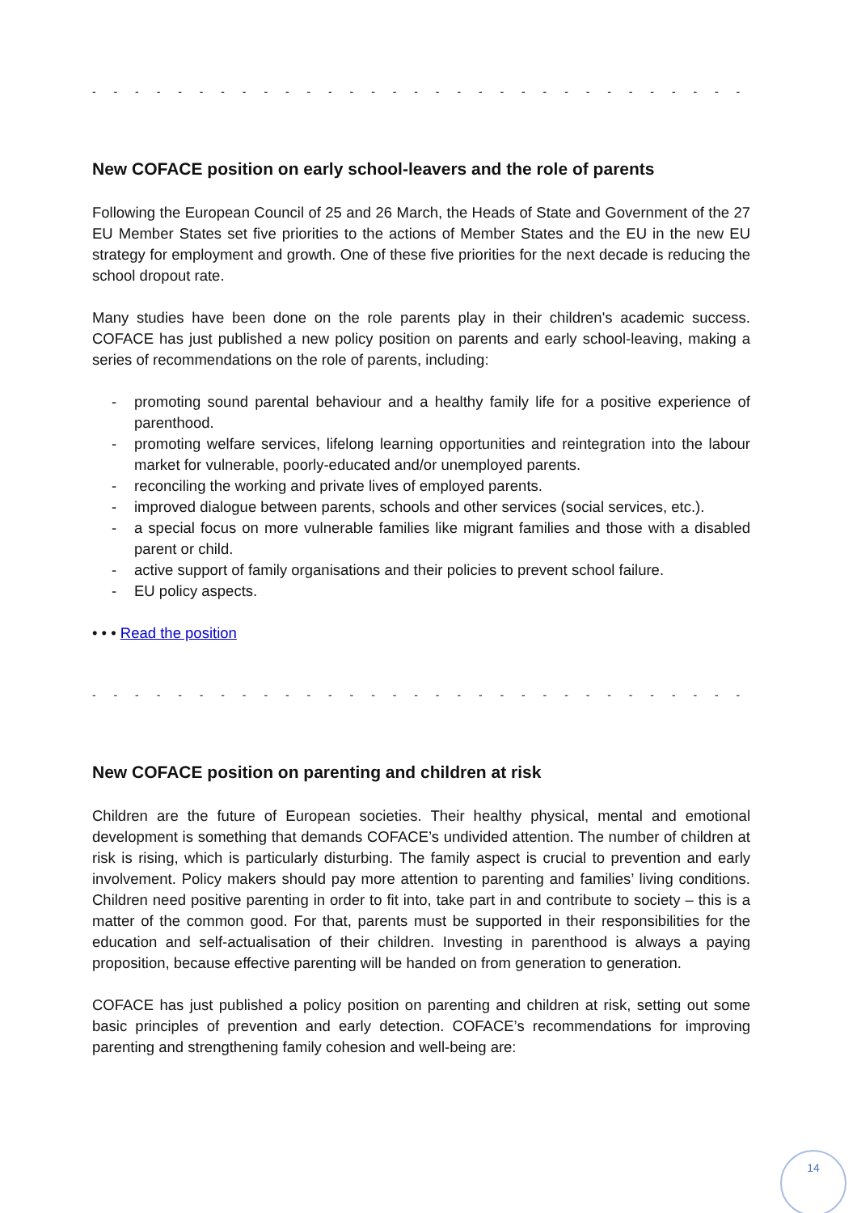- - - - - - - - - - - - - - - - - - - - - - - - - - - - - - - - - - - - - - - - - - - - - - - - - - -
New COFACE position on early school-leavers and the role of parents
Following the European Council of 25 and 26 March, the Heads of State and Government of the 27 EU Member States set five priorities to the actions of Member States and the EU in the new EU strategy for employment and growth. One of these five priorities for the next decade is reducing the school dropout rate.
Many studies have been done on the role parents play in their children's academic success. COFACE has just published a new policy position on parents and early school-leaving, making a series of recommendations on the role of parents, including:
- promoting sound parental behaviour and a healthy family life for a positive experience of parenthood.
- promoting welfare services, lifelong learning opportunities and reintegration into the labour market for vulnerable, poorly-educated and/or unemployed parents.
- reconciling the working and private lives of employed parents.
- improved dialogue between parents, schools and other services (social services, etc.).
- a special focus on more vulnerable families like migrant families and those with a disabled parent or child.
- active support of family organisations and their policies to prevent school failure.
- EU policy aspects.
• • • Read the position
- - - - - - - - - - - - - - - - - - - - - - - - - - - - - - - - - - - - - - - - - - - - - - - - - - -
New COFACE position on parenting and children at risk
Children are the future of European societies. Their healthy physical, mental and emotional development is something that demands COFACE’s undivided attention. The number of children at risk is rising, which is particularly disturbing. The family aspect is crucial to prevention and early involvement. Policy makers should pay more attention to parenting and families’ living conditions. Children need positive parenting in order to fit into, take part in and contribute to society – this is a matter of the common good. For that, parents must be supported in their responsibilities for the education and self-actualisation of their children. Investing in parenthood is always a paying proposition, because effective parenting will be handed on from generation to generation.
COFACE has just published a policy position on parenting and children at risk, setting out some basic principles of prevention and early detection. COFACE’s recommendations for improving parenting and strengthening family cohesion and well-being are:
14